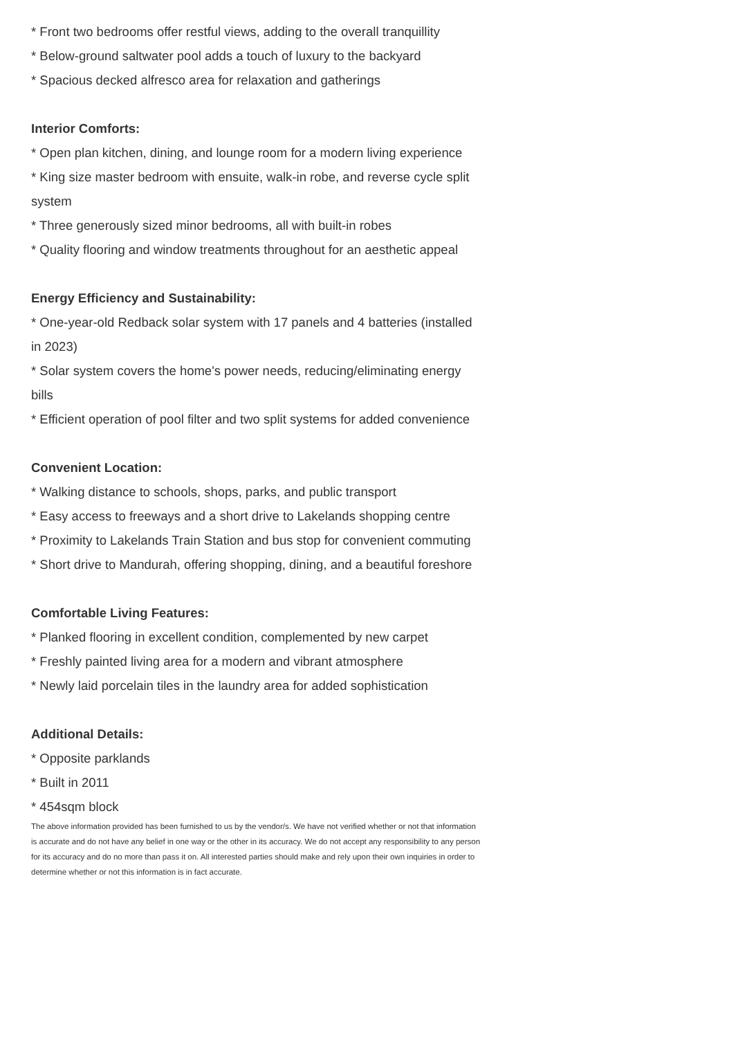* Front two bedrooms offer restful views, adding to the overall tranquillity
* Below-ground saltwater pool adds a touch of luxury to the backyard
* Spacious decked alfresco area for relaxation and gatherings
Interior Comforts:
* Open plan kitchen, dining, and lounge room for a modern living experience
* King size master bedroom with ensuite, walk-in robe, and reverse cycle split system
* Three generously sized minor bedrooms, all with built-in robes
* Quality flooring and window treatments throughout for an aesthetic appeal
Energy Efficiency and Sustainability:
* One-year-old Redback solar system with 17 panels and 4 batteries (installed in 2023)
* Solar system covers the home's power needs, reducing/eliminating energy bills
* Efficient operation of pool filter and two split systems for added convenience
Convenient Location:
* Walking distance to schools, shops, parks, and public transport
* Easy access to freeways and a short drive to Lakelands shopping centre
* Proximity to Lakelands Train Station and bus stop for convenient commuting
* Short drive to Mandurah, offering shopping, dining, and a beautiful foreshore
Comfortable Living Features:
* Planked flooring in excellent condition, complemented by new carpet
* Freshly painted living area for a modern and vibrant atmosphere
* Newly laid porcelain tiles in the laundry area for added sophistication
Additional Details:
* Opposite parklands
* Built in 2011
* 454sqm block
The above information provided has been furnished to us by the vendor/s. We have not verified whether or not that information is accurate and do not have any belief in one way or the other in its accuracy. We do not accept any responsibility to any person for its accuracy and do no more than pass it on. All interested parties should make and rely upon their own inquiries in order to determine whether or not this information is in fact accurate.